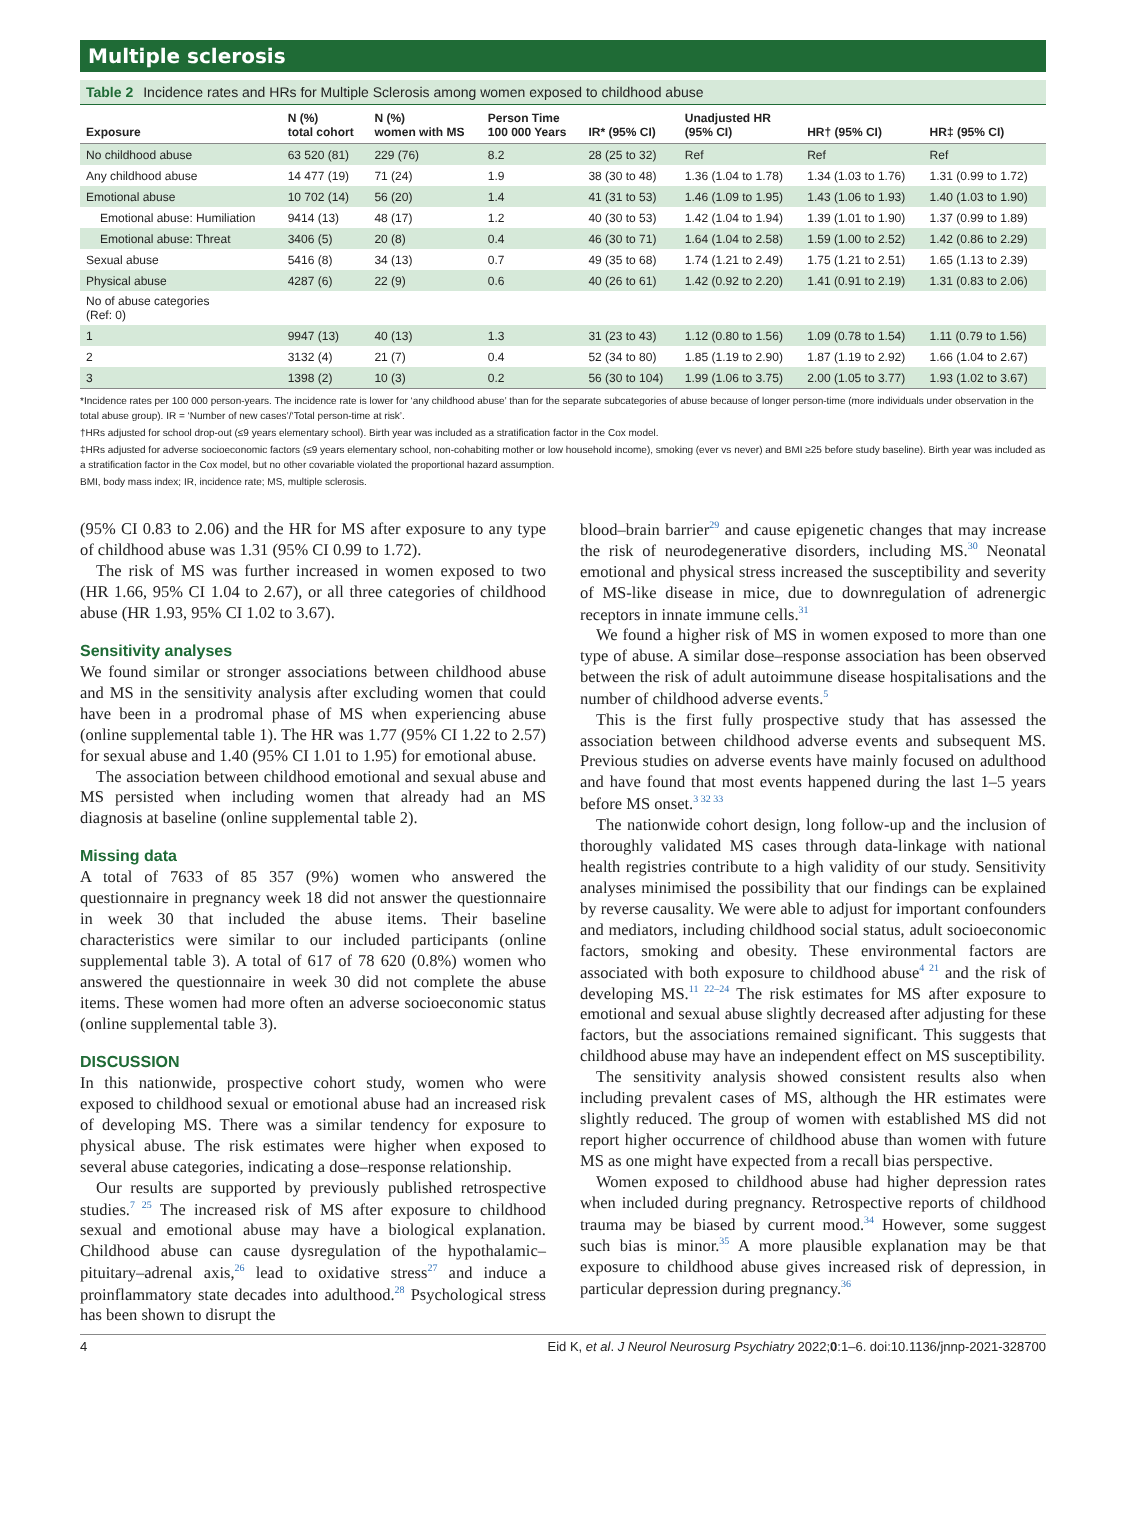Multiple sclerosis
Table 2 Incidence rates and HRs for Multiple Sclerosis among women exposed to childhood abuse
| Exposure | N (%) total cohort | N (%) women with MS | Person Time 100 000 Years | IR* (95% CI) | Unadjusted HR (95% CI) | HR† (95% CI) | HR‡ (95% CI) |
| --- | --- | --- | --- | --- | --- | --- | --- |
| No childhood abuse | 63 520 (81) | 229 (76) | 8.2 | 28 (25 to 32) | Ref | Ref | Ref |
| Any childhood abuse | 14 477 (19) | 71 (24) | 1.9 | 38 (30 to 48) | 1.36 (1.04 to 1.78) | 1.34 (1.03 to 1.76) | 1.31 (0.99 to 1.72) |
| Emotional abuse | 10 702 (14) | 56 (20) | 1.4 | 41 (31 to 53) | 1.46 (1.09 to 1.95) | 1.43 (1.06 to 1.93) | 1.40 (1.03 to 1.90) |
| Emotional abuse: Humiliation | 9414 (13) | 48 (17) | 1.2 | 40 (30 to 53) | 1.42 (1.04 to 1.94) | 1.39 (1.01 to 1.90) | 1.37 (0.99 to 1.89) |
| Emotional abuse: Threat | 3406 (5) | 20 (8) | 0.4 | 46 (30 to 71) | 1.64 (1.04 to 2.58) | 1.59 (1.00 to 2.52) | 1.42 (0.86 to 2.29) |
| Sexual abuse | 5416 (8) | 34 (13) | 0.7 | 49 (35 to 68) | 1.74 (1.21 to 2.49) | 1.75 (1.21 to 2.51) | 1.65 (1.13 to 2.39) |
| Physical abuse | 4287 (6) | 22 (9) | 0.6 | 40 (26 to 61) | 1.42 (0.92 to 2.20) | 1.41 (0.91 to 2.19) | 1.31 (0.83 to 2.06) |
| No of abuse categories (Ref: 0) | | | | | | | |
| 1 | 9947 (13) | 40 (13) | 1.3 | 31 (23 to 43) | 1.12 (0.80 to 1.56) | 1.09 (0.78 to 1.54) | 1.11 (0.79 to 1.56) |
| 2 | 3132 (4) | 21 (7) | 0.4 | 52 (34 to 80) | 1.85 (1.19 to 2.90) | 1.87 (1.19 to 2.92) | 1.66 (1.04 to 2.67) |
| 3 | 1398 (2) | 10 (3) | 0.2 | 56 (30 to 104) | 1.99 (1.06 to 3.75) | 2.00 (1.05 to 3.77) | 1.93 (1.02 to 3.67) |
*Incidence rates per 100 000 person-years. The incidence rate is lower for ‘any childhood abuse’ than for the separate subcategories of abuse because of longer person-time (more individuals under observation in the total abuse group). IR = ‘Number of new cases’/‘Total person-time at risk’.
†HRs adjusted for school drop-out (≤9 years elementary school). Birth year was included as a stratification factor in the Cox model.
‡HRs adjusted for adverse socioeconomic factors (≤9 years elementary school, non-cohabiting mother or low household income), smoking (ever vs never) and BMI ≥25 before study baseline). Birth year was included as a stratification factor in the Cox model, but no other covariable violated the proportional hazard assumption.
BMI, body mass index; IR, incidence rate; MS, multiple sclerosis.
(95% CI 0.83 to 2.06) and the HR for MS after exposure to any type of childhood abuse was 1.31 (95% CI 0.99 to 1.72).
The risk of MS was further increased in women exposed to two (HR 1.66, 95% CI 1.04 to 2.67), or all three categories of childhood abuse (HR 1.93, 95% CI 1.02 to 3.67).
Sensitivity analyses
We found similar or stronger associations between childhood abuse and MS in the sensitivity analysis after excluding women that could have been in a prodromal phase of MS when experiencing abuse (online supplemental table 1). The HR was 1.77 (95% CI 1.22 to 2.57) for sexual abuse and 1.40 (95% CI 1.01 to 1.95) for emotional abuse.
The association between childhood emotional and sexual abuse and MS persisted when including women that already had an MS diagnosis at baseline (online supplemental table 2).
Missing data
A total of 7633 of 85 357 (9%) women who answered the questionnaire in pregnancy week 18 did not answer the questionnaire in week 30 that included the abuse items. Their baseline characteristics were similar to our included participants (online supplemental table 3). A total of 617 of 78 620 (0.8%) women who answered the questionnaire in week 30 did not complete the abuse items. These women had more often an adverse socioeconomic status (online supplemental table 3).
DISCUSSION
In this nationwide, prospective cohort study, women who were exposed to childhood sexual or emotional abuse had an increased risk of developing MS. There was a similar tendency for exposure to physical abuse. The risk estimates were higher when exposed to several abuse categories, indicating a dose–response relationship.
Our results are supported by previously published retrospective studies.<sup>7 25</sup> The increased risk of MS after exposure to childhood sexual and emotional abuse may have a biological explanation. Childhood abuse can cause dysregulation of the hypothalamic–pituitary–adrenal axis,<sup>26</sup> lead to oxidative stress<sup>27</sup> and induce a proinflammatory state decades into adulthood.<sup>28</sup> Psychological stress has been shown to disrupt the
blood–brain barrier<sup>29</sup> and cause epigenetic changes that may increase the risk of neurodegenerative disorders, including MS.<sup>30</sup> Neonatal emotional and physical stress increased the susceptibility and severity of MS-like disease in mice, due to downregulation of adrenergic receptors in innate immune cells.<sup>31</sup>
We found a higher risk of MS in women exposed to more than one type of abuse. A similar dose–response association has been observed between the risk of adult autoimmune disease hospitalisations and the number of childhood adverse events.<sup>5</sup>
This is the first fully prospective study that has assessed the association between childhood adverse events and subsequent MS. Previous studies on adverse events have mainly focused on adulthood and have found that most events happened during the last 1–5 years before MS onset.<sup>3 32 33</sup>
The nationwide cohort design, long follow-up and the inclusion of thoroughly validated MS cases through data-linkage with national health registries contribute to a high validity of our study. Sensitivity analyses minimised the possibility that our findings can be explained by reverse causality. We were able to adjust for important confounders and mediators, including childhood social status, adult socioeconomic factors, smoking and obesity. These environmental factors are associated with both exposure to childhood abuse<sup>4 21</sup> and the risk of developing MS.<sup>11 22–24</sup> The risk estimates for MS after exposure to emotional and sexual abuse slightly decreased after adjusting for these factors, but the associations remained significant. This suggests that childhood abuse may have an independent effect on MS susceptibility.
The sensitivity analysis showed consistent results also when including prevalent cases of MS, although the HR estimates were slightly reduced. The group of women with established MS did not report higher occurrence of childhood abuse than women with future MS as one might have expected from a recall bias perspective.
Women exposed to childhood abuse had higher depression rates when included during pregnancy. Retrospective reports of childhood trauma may be biased by current mood.<sup>34</sup> However, some suggest such bias is minor.<sup>35</sup> A more plausible explanation may be that exposure to childhood abuse gives increased risk of depression, in particular depression during pregnancy.<sup>36</sup>
4 Eid K, et al. J Neurol Neurosurg Psychiatry 2022;0:1–6. doi:10.1136/jnnp-2021-328700